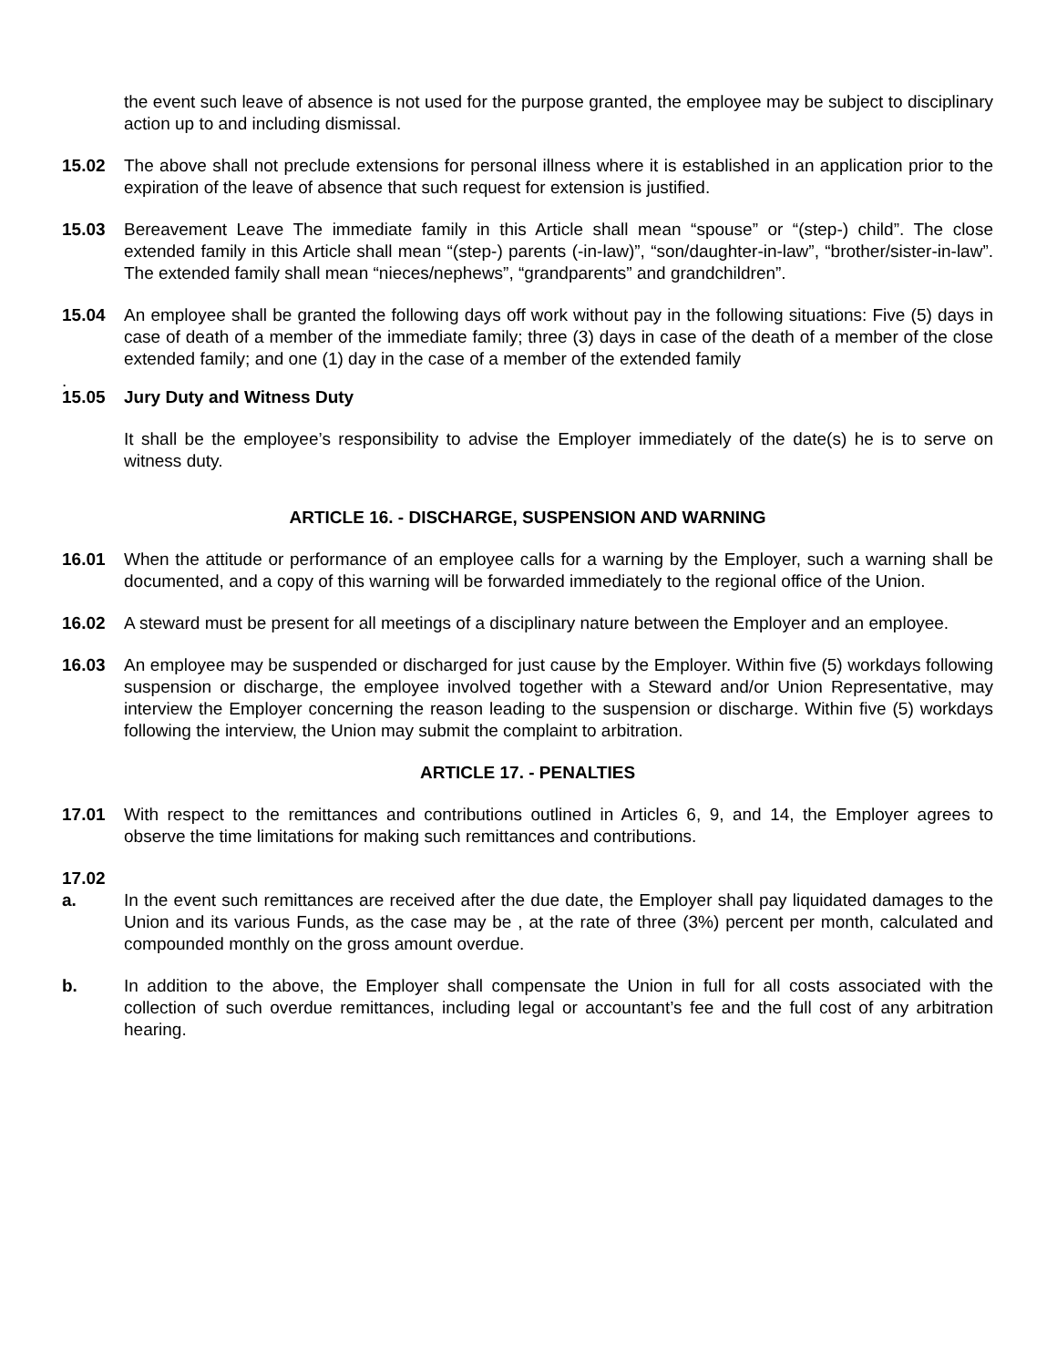the event such leave of absence is not used for the purpose granted, the employee may be subject to disciplinary action up to and including dismissal.
15.02 The above shall not preclude extensions for personal illness where it is established in an application prior to the expiration of the leave of absence that such request for extension is justified.
15.03 Bereavement Leave The immediate family in this Article shall mean “spouse” or “(step-) child”. The close extended family in this Article shall mean “(step-) parents (-in-law)”, “son/daughter-in-law”, “brother/sister-in-law”. The extended family shall mean “nieces/nephews”, “grandparents” and grandchildren”.
15.04 An employee shall be granted the following days off work without pay in the following situations: Five (5) days in case of death of a member of the immediate family; three (3) days in case of the death of a member of the close extended family; and one (1) day in the case of a member of the extended family
.
15.05 Jury Duty and Witness Duty
It shall be the employee’s responsibility to advise the Employer immediately of the date(s) he is to serve on witness duty.
ARTICLE 16. - DISCHARGE, SUSPENSION AND WARNING
16.01 When the attitude or performance of an employee calls for a warning by the Employer, such a warning shall be documented, and a copy of this warning will be forwarded immediately to the regional office of the Union.
16.02 A steward must be present for all meetings of a disciplinary nature between the Employer and an employee.
16.03 An employee may be suspended or discharged for just cause by the Employer. Within five (5) workdays following suspension or discharge, the employee involved together with a Steward and/or Union Representative, may interview the Employer concerning the reason leading to the suspension or discharge. Within five (5) workdays following the interview, the Union may submit the complaint to arbitration.
ARTICLE 17. - PENALTIES
17.01 With respect to the remittances and contributions outlined in Articles 6, 9, and 14, the Employer agrees to observe the time limitations for making such remittances and contributions.
17.02
a. In the event such remittances are received after the due date, the Employer shall pay liquidated damages to the Union and its various Funds, as the case may be , at the rate of three (3%) percent per month, calculated and compounded monthly on the gross amount overdue.
b. In addition to the above, the Employer shall compensate the Union in full for all costs associated with the collection of such overdue remittances, including legal or accountant’s fee and the full cost of any arbitration hearing.